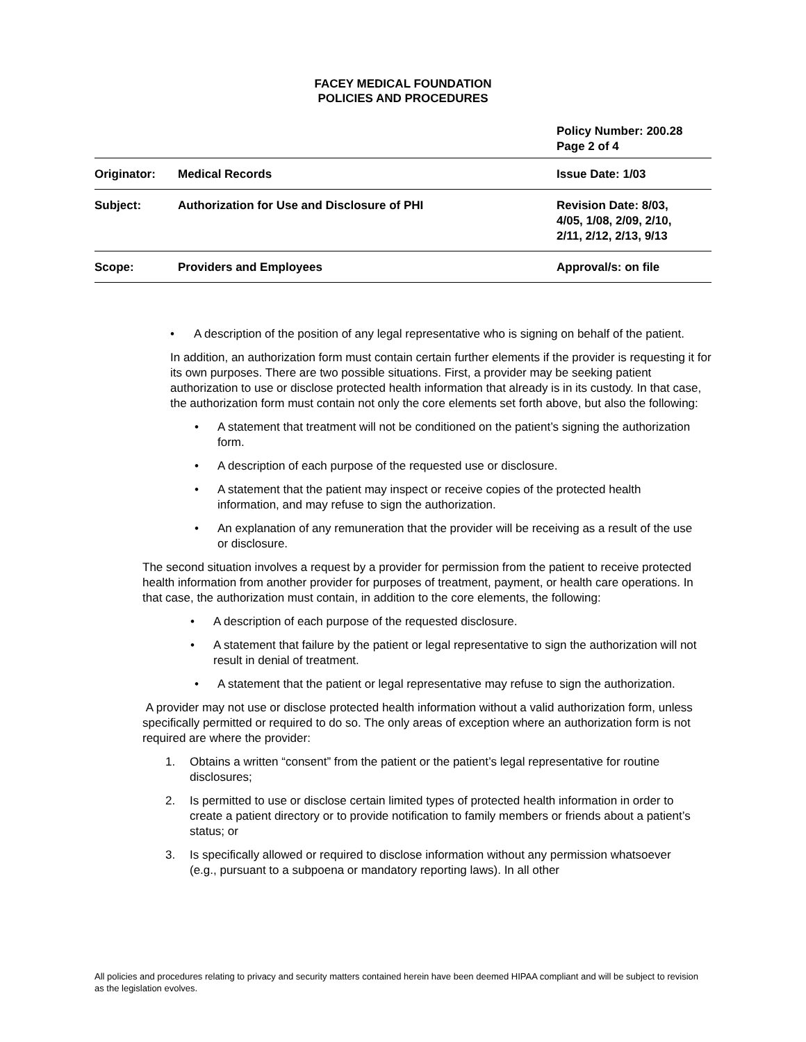FACEY MEDICAL FOUNDATION
POLICIES AND PROCEDURES
Policy Number: 200.28
Page 2 of 4
| Originator: | Medical Records | Issue Date: 1/03 |
| Subject: | Authorization for Use and Disclosure of PHI | Revision Date: 8/03, 4/05, 1/08, 2/09, 2/10, 2/11, 2/12, 2/13, 9/13 |
| Scope: | Providers and Employees | Approval/s: on file |
• A description of the position of any legal representative who is signing on behalf of the patient.
In addition, an authorization form must contain certain further elements if the provider is requesting it for its own purposes. There are two possible situations. First, a provider may be seeking patient authorization to use or disclose protected health information that already is in its custody. In that case, the authorization form must contain not only the core elements set forth above, but also the following:
• A statement that treatment will not be conditioned on the patient’s signing the authorization form.
• A description of each purpose of the requested use or disclosure.
• A statement that the patient may inspect or receive copies of the protected health information, and may refuse to sign the authorization.
• An explanation of any remuneration that the provider will be receiving as a result of the use or disclosure.
The second situation involves a request by a provider for permission from the patient to receive protected health information from another provider for purposes of treatment, payment, or health care operations. In that case, the authorization must contain, in addition to the core elements, the following:
• A description of each purpose of the requested disclosure.
• A statement that failure by the patient or legal representative to sign the authorization will not result in denial of treatment.
• A statement that the patient or legal representative may refuse to sign the authorization.
A provider may not use or disclose protected health information without a valid authorization form, unless specifically permitted or required to do so. The only areas of exception where an authorization form is not required are where the provider:
1. Obtains a written “consent” from the patient or the patient’s legal representative for routine disclosures;
2. Is permitted to use or disclose certain limited types of protected health information in order to create a patient directory or to provide notification to family members or friends about a patient’s status; or
3. Is specifically allowed or required to disclose information without any permission whatsoever (e.g., pursuant to a subpoena or mandatory reporting laws). In all other
All policies and procedures relating to privacy and security matters contained herein have been deemed HIPAA compliant and will be subject to revision as the legislation evolves.